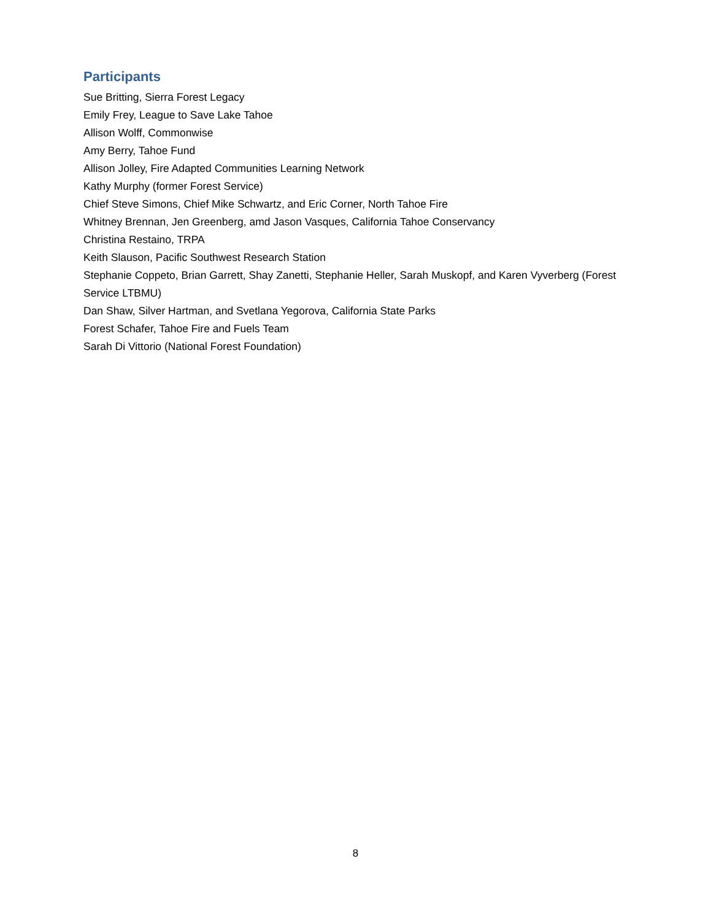Participants
Sue Britting, Sierra Forest Legacy
Emily Frey, League to Save Lake Tahoe
Allison Wolff, Commonwise
Amy Berry, Tahoe Fund
Allison Jolley, Fire Adapted Communities Learning Network
Kathy Murphy (former Forest Service)
Chief Steve Simons, Chief Mike Schwartz, and Eric Corner, North Tahoe Fire
Whitney Brennan, Jen Greenberg, amd Jason Vasques, California Tahoe Conservancy
Christina Restaino, TRPA
Keith Slauson, Pacific Southwest Research Station
Stephanie Coppeto, Brian Garrett, Shay Zanetti, Stephanie Heller, Sarah Muskopf, and Karen Vyverberg (Forest Service LTBMU)
Dan Shaw, Silver Hartman, and Svetlana Yegorova, California State Parks
Forest Schafer, Tahoe Fire and Fuels Team
Sarah Di Vittorio (National Forest Foundation)
8